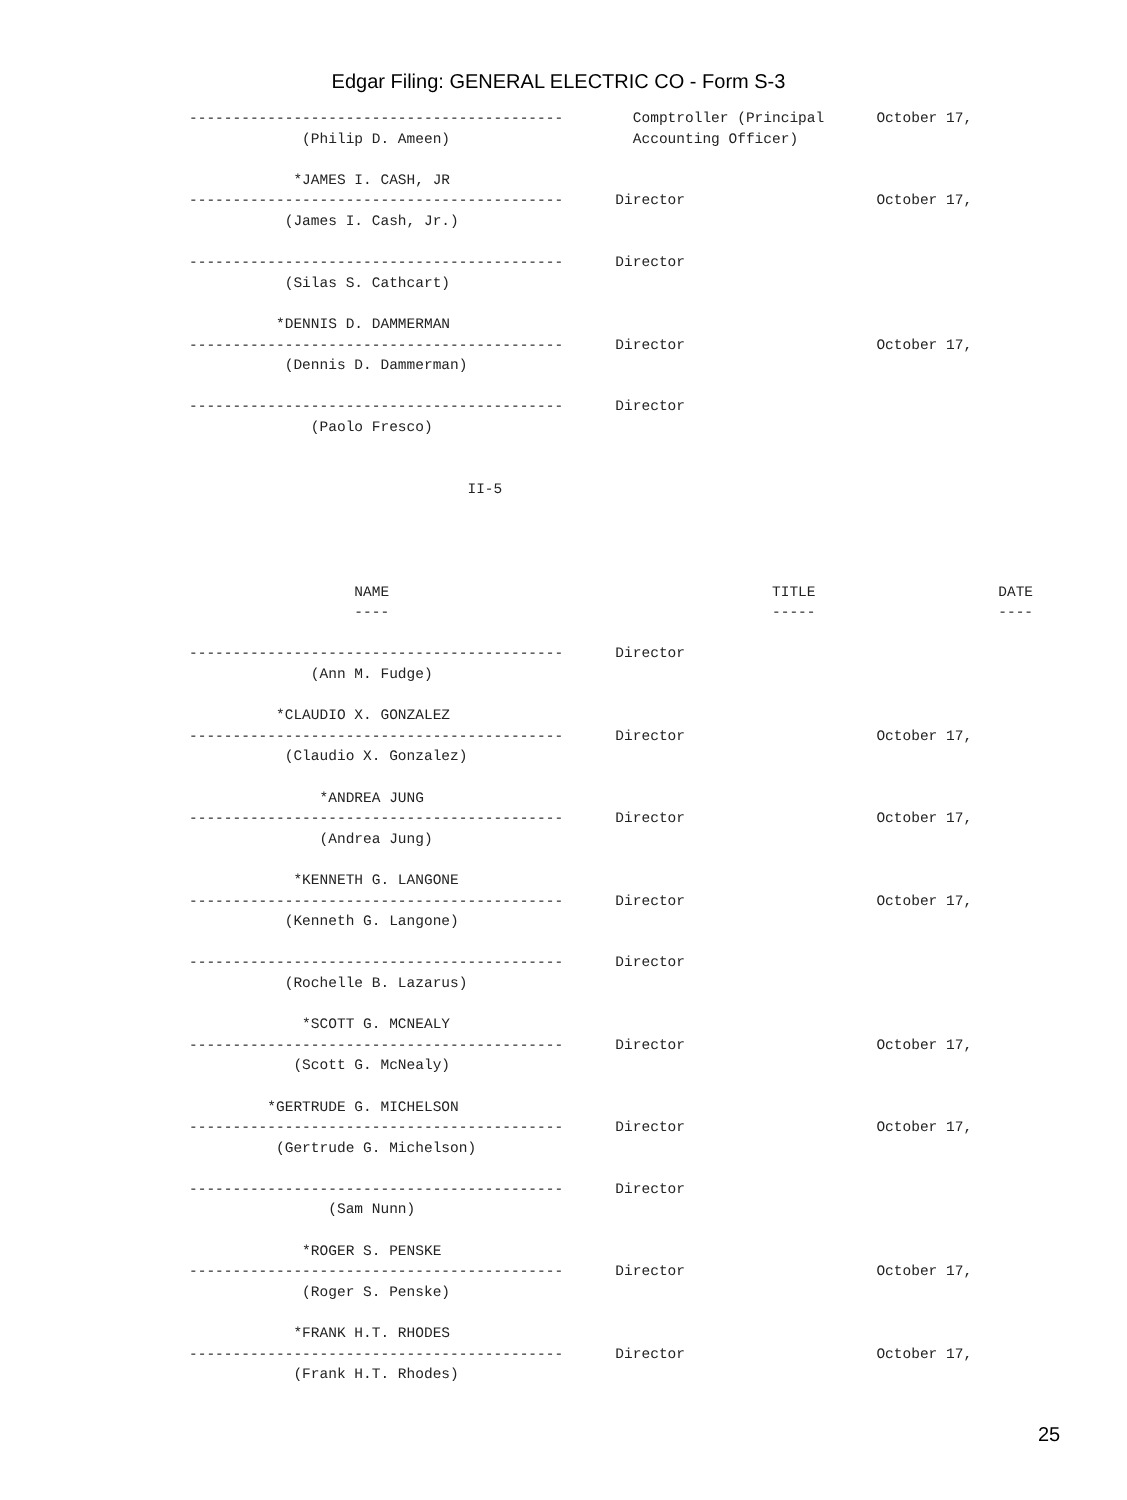Edgar Filing: GENERAL ELECTRIC CO - Form S-3
-------------------------------------------        Comptroller (Principal      October 17,
             (Philip D. Ameen)                     Accounting Officer)

            *JAMES I. CASH, JR
-------------------------------------------      Director                      October 17,
           (James I. Cash, Jr.)

-------------------------------------------      Director
           (Silas S. Cathcart)

          *DENNIS D. DAMMERMAN
-------------------------------------------      Director                      October 17,
           (Dennis D. Dammerman)

-------------------------------------------      Director
              (Paolo Fresco)


                                II-5




                   NAME                                            TITLE                     DATE
                   ----                                            -----                     ----

-------------------------------------------      Director
              (Ann M. Fudge)

          *CLAUDIO X. GONZALEZ
-------------------------------------------      Director                      October 17,
           (Claudio X. Gonzalez)

               *ANDREA JUNG
-------------------------------------------      Director                      October 17,
               (Andrea Jung)

            *KENNETH G. LANGONE
-------------------------------------------      Director                      October 17,
           (Kenneth G. Langone)

-------------------------------------------      Director
           (Rochelle B. Lazarus)

             *SCOTT G. MCNEALY
-------------------------------------------      Director                      October 17,
            (Scott G. McNealy)

         *GERTRUDE G. MICHELSON
-------------------------------------------      Director                      October 17,
          (Gertrude G. Michelson)

-------------------------------------------      Director
                (Sam Nunn)

             *ROGER S. PENSKE
-------------------------------------------      Director                      October 17,
             (Roger S. Penske)

            *FRANK H.T. RHODES
-------------------------------------------      Director                      October 17,
            (Frank H.T. Rhodes)
25